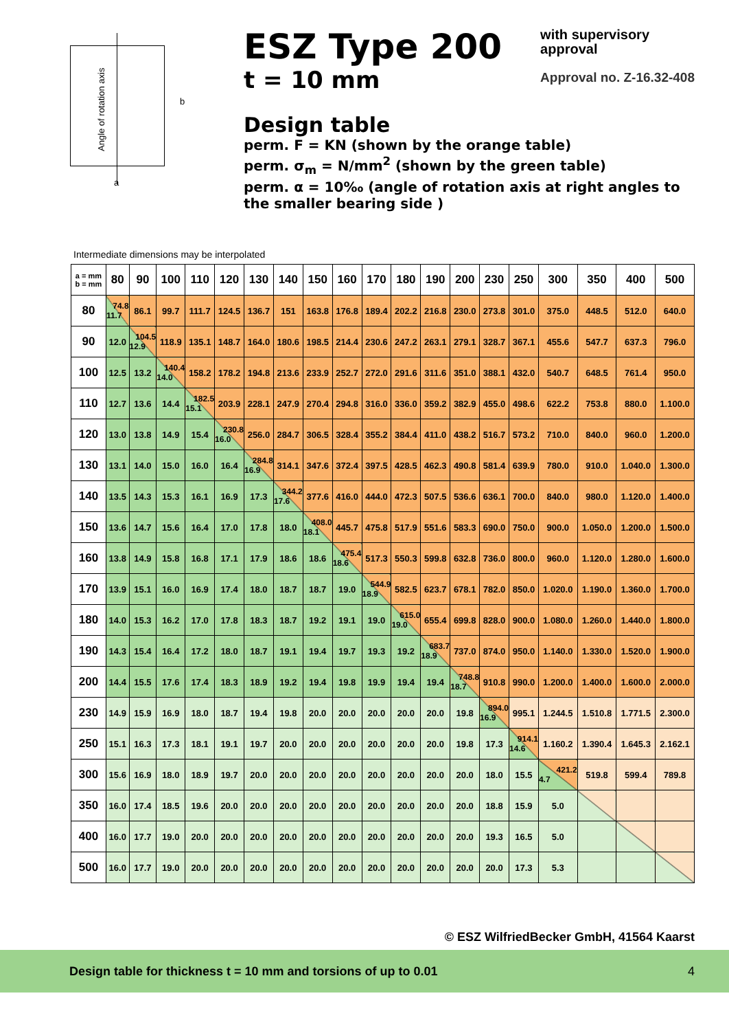Angle of rotation axis
b
a
ESZ Type 200
t = 10 mm
with supervisory
approval
Approval no. Z-16.32-408
Design table
perm. F = KN (shown by the orange table)
perm. σ<sub>m</sub> = N/mm<sup>2</sup> (shown by the green table)
perm. α = 10‰ (angle of rotation axis at right angles to the smaller bearing side )
Intermediate dimensions may be interpolated
| a = mm b = mm | 80 | 90 | 100 | 110 | 120 | 130 | 140 | 150 | 160 | 170 | 180 | 190 | 200 | 230 | 250 | 300 | 350 | 400 | 500 |
| --- | --- | --- | --- | --- | --- | --- | --- | --- | --- | --- | --- | --- | --- | --- | --- | --- | --- | --- | --- |
| 80 | 74.8 11.7 | 86.1 | 99.7 | 111.7 | 124.5 | 136.7 | 151 | 163.8 | 176.8 | 189.4 | 202.2 | 216.8 | 230.0 | 273.8 | 301.0 | 375.0 | 448.5 | 512.0 | 640.0 |
| 90 | 12.0 | 104.5 12.9 | 118.9 | 135.1 | 148.7 | 164.0 | 180.6 | 198.5 | 214.4 | 230.6 | 247.2 | 263.1 | 279.1 | 328.7 | 367.1 | 455.6 | 547.7 | 637.3 | 796.0 |
| 100 | 12.5 | 13.2 | 140.4 14.0 | 158.2 | 178.2 | 194.8 | 213.6 | 233.9 | 252.7 | 272.0 | 291.6 | 311.6 | 351.0 | 388.1 | 432.0 | 540.7 | 648.5 | 761.4 | 950.0 |
| 110 | 12.7 | 13.6 | 14.4 | 182.5 15.1 | 203.9 | 228.1 | 247.9 | 270.4 | 294.8 | 316.0 | 336.0 | 359.2 | 382.9 | 455.0 | 498.6 | 622.2 | 753.8 | 880.0 | 1.100.0 |
| 120 | 13.0 | 13.8 | 14.9 | 15.4 | 230.8 16.0 | 256.0 | 284.7 | 306.5 | 328.4 | 355.2 | 384.4 | 411.0 | 438.2 | 516.7 | 573.2 | 710.0 | 840.0 | 960.0 | 1.200.0 |
| 130 | 13.1 | 14.0 | 15.0 | 16.0 | 16.4 | 284.8 16.9 | 314.1 | 347.6 | 372.4 | 397.5 | 428.5 | 462.3 | 490.8 | 581.4 | 639.9 | 780.0 | 910.0 | 1.040.0 | 1.300.0 |
| 140 | 13.5 | 14.3 | 15.3 | 16.1 | 16.9 | 17.3 | 344.2 17.6 | 377.6 | 416.0 | 444.0 | 472.3 | 507.5 | 536.6 | 636.1 | 700.0 | 840.0 | 980.0 | 1.120.0 | 1.400.0 |
| 150 | 13.6 | 14.7 | 15.6 | 16.4 | 17.0 | 17.8 | 18.0 | 408.0 18.1 | 445.7 | 475.8 | 517.9 | 551.6 | 583.3 | 690.0 | 750.0 | 900.0 | 1.050.0 | 1.200.0 | 1.500.0 |
| 160 | 13.8 | 14.9 | 15.8 | 16.8 | 17.1 | 17.9 | 18.6 | 18.6 | 475.4 18.6 | 517.3 | 550.3 | 599.8 | 632.8 | 736.0 | 800.0 | 960.0 | 1.120.0 | 1.280.0 | 1.600.0 |
| 170 | 13.9 | 15.1 | 16.0 | 16.9 | 17.4 | 18.0 | 18.7 | 18.7 | 19.0 | 544.9 18.9 | 582.5 | 623.7 | 678.1 | 782.0 | 850.0 | 1.020.0 | 1.190.0 | 1.360.0 | 1.700.0 |
| 180 | 14.0 | 15.3 | 16.2 | 17.0 | 17.8 | 18.3 | 18.7 | 19.2 | 19.1 | 19.0 | 615.0 19.0 | 655.4 | 699.8 | 828.0 | 900.0 | 1.080.0 | 1.260.0 | 1.440.0 | 1.800.0 |
| 190 | 14.3 | 15.4 | 16.4 | 17.2 | 18.0 | 18.7 | 19.1 | 19.4 | 19.7 | 19.3 | 19.2 | 683.7 18.9 | 737.0 | 874.0 | 950.0 | 1.140.0 | 1.330.0 | 1.520.0 | 1.900.0 |
| 200 | 14.4 | 15.5 | 17.6 | 17.4 | 18.3 | 18.9 | 19.2 | 19.4 | 19.8 | 19.9 | 19.4 | 19.4 | 748.8 18.7 | 910.8 | 990.0 | 1.200.0 | 1.400.0 | 1.600.0 | 2.000.0 |
| 230 | 14.9 | 15.9 | 16.9 | 18.0 | 18.7 | 19.4 | 19.8 | 20.0 | 20.0 | 20.0 | 20.0 | 20.0 | 19.8 | 894.0 16.9 | 995.1 | 1.244.5 | 1.510.8 | 1.771.5 | 2.300.0 |
| 250 | 15.1 | 16.3 | 17.3 | 18.1 | 19.1 | 19.7 | 20.0 | 20.0 | 20.0 | 20.0 | 20.0 | 20.0 | 19.8 | 17.3 | 914.1 14.6 | 1.160.2 | 1.390.4 | 1.645.3 | 2.162.1 |
| 300 | 15.6 | 16.9 | 18.0 | 18.9 | 19.7 | 20.0 | 20.0 | 20.0 | 20.0 | 20.0 | 20.0 | 20.0 | 20.0 | 18.0 | 15.5 | 421.2 4.7 | 519.8 | 599.4 | 789.8 |
| 350 | 16.0 | 17.4 | 18.5 | 19.6 | 20.0 | 20.0 | 20.0 | 20.0 | 20.0 | 20.0 | 20.0 | 20.0 | 20.0 | 18.8 | 15.9 | 5.0 | | | |
| 400 | 16.0 | 17.7 | 19.0 | 20.0 | 20.0 | 20.0 | 20.0 | 20.0 | 20.0 | 20.0 | 20.0 | 20.0 | 20.0 | 19.3 | 16.5 | 5.0 | | | |
| 500 | 16.0 | 17.7 | 19.0 | 20.0 | 20.0 | 20.0 | 20.0 | 20.0 | 20.0 | 20.0 | 20.0 | 20.0 | 20.0 | 20.0 | 17.3 | 5.3 | | | |
© ESZ WilfriedBecker GmbH, 41564 Kaarst
Design table for thickness t = 10 mm and torsions of up to 0.01 4